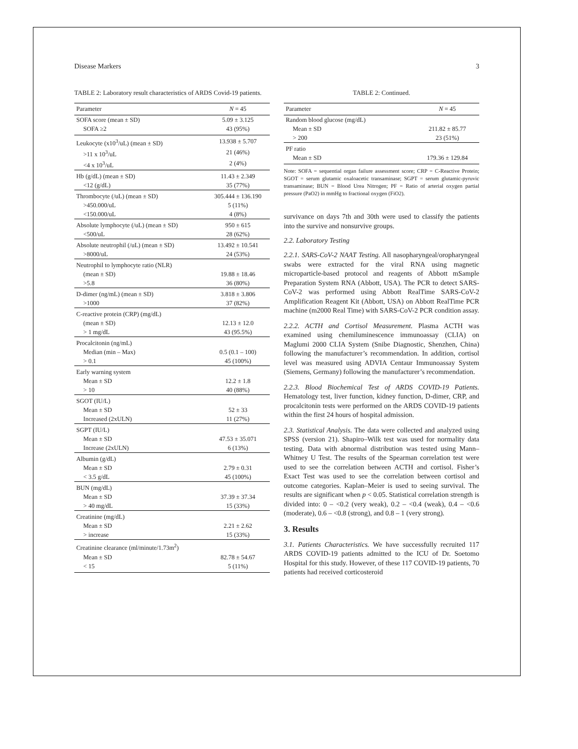Disease Markers 3
TABLE 2: Laboratory result characteristics of ARDS Covid-19 patients.
| Parameter | N = 45 |
| --- | --- |
| SOFA score (mean ± SD) | 5.09 ± 3.125 |
| SOFA ≥2 | 43 (95%) |
| Leukocyte (x10<sup>3</sup>/uL) (mean ± SD) | 13.938 ± 5.707 |
| >11 x 10<sup>3</sup>/uL | 21 (46%) |
| <4 x 10<sup>3</sup>/uL | 2 (4%) |
| Hb (g/dL) (mean ± SD) | 11.43 ± 2.349 |
| <12 (g/dL) | 35 (77%) |
| Thrombocyte (/uL) (mean ± SD) | 305.444 ± 136.190 |
| >450.000/uL | 5 (11%) |
| <150.000/uL | 4 (8%) |
| Absolute lymphocyte (/uL) (mean ± SD) | 950 ± 615 |
| <500/uL | 28 (62%) |
| Absolute neutrophil (/uL) (mean ± SD) | 13.492 ± 10.541 |
| >8000/uL | 24 (53%) |
| Neutrophil to lymphocyte ratio (NLR) | |
| (mean ± SD) | 19.88 ± 18.46 |
| >5.8 | 36 (80%) |
| D-dimer (ng/mL) (mean ± SD) | 3.818 ± 3.806 |
| >1000 | 37 (82%) |
| C-reactive protein (CRP) (mg/dL) | |
| (mean ± SD) | 12.13 ± 12.0 |
| > 1 mg/dL | 43 (95.5%) |
| Procalcitonin (ng/mL) | |
| Median (min – Max) | 0.5 (0.1 – 100) |
| > 0.1 | 45 (100%) |
| Early warning system | |
| Mean ± SD | 12.2 ± 1.8 |
| > 10 | 40 (88%) |
| SGOT (IU/L) | |
| Mean ± SD | 52 ± 33 |
| Increased (2xULN) | 11 (27%) |
| SGPT (IU/L) | |
| Mean ± SD | 47.53 ± 35.071 |
| Increase (2xULN) | 6 (13%) |
| Albumin (g/dL) | |
| Mean ± SD | 2.79 ± 0.31 |
| < 3.5 g/dL | 45 (100%) |
| BUN (mg/dL) | |
| Mean ± SD | 37.39 ± 37.34 |
| > 40 mg/dL | 15 (33%) |
| Creatinine (mg/dL) | |
| Mean ± SD | 2.21 ± 2.62 |
| > increase | 15 (33%) |
| Creatinine clearance (ml/minute/1.73m<sup>2</sup>) | |
| Mean ± SD | 82.78 ± 54.67 |
| < 15 | 5 (11%) |
TABLE 2: Continued.
| Parameter | N = 45 |
| --- | --- |
| Random blood glucose (mg/dL) | |
| Mean ± SD | 211.82 ± 85.77 |
| > 200 | 23 (51%) |
| PF ratio | |
| Mean ± SD | 179.36 ± 129.84 |
Note: SOFA = sequential organ failure assessment score; CRP = C-Reactive Protein; SGOT = serum glutamic oxaloacetic transaminase; SGPT = serum glutamic-pyruvic transaminase; BUN = Blood Urea Nitrogen; PF = Ratio of arterial oxygen partial pressure (PaO2) in mmHg to fractional oxygen (FiO2).
survivance on days 7th and 30th were used to classify the patients into the survive and nonsurvive groups.
2.2. Laboratory Testing
2.2.1. SARS-CoV-2 NAAT Testing. All nasopharyngeal/oropharyngeal swabs were extracted for the viral RNA using magnetic microparticle-based protocol and reagents of Abbott mSample Preparation System RNA (Abbott, USA). The PCR to detect SARS-CoV-2 was performed using Abbott RealTime SARS-CoV-2 Amplification Reagent Kit (Abbott, USA) on Abbott RealTime PCR machine (m2000 Real Time) with SARS-CoV-2 PCR condition assay.
2.2.2. ACTH and Cortisol Measurement. Plasma ACTH was examined using chemiluminescence immunoassay (CLIA) on Maglumi 2000 CLIA System (Snibe Diagnostic, Shenzhen, China) following the manufacturer’s recommendation. In addition, cortisol level was measured using ADVIA Centaur Immunoassay System (Siemens, Germany) following the manufacturer’s recommendation.
2.2.3. Blood Biochemical Test of ARDS COVID-19 Patients. Hematology test, liver function, kidney function, D-dimer, CRP, and procalcitonin tests were performed on the ARDS COVID-19 patients within the first 24 hours of hospital admission.
2.3. Statistical Analysis. The data were collected and analyzed using SPSS (version 21). Shapiro–Wilk test was used for normality data testing. Data with abnormal distribution was tested using Mann–Whitney U Test. The results of the Spearman correlation test were used to see the correlation between ACTH and cortisol. Fisher’s Exact Test was used to see the correlation between cortisol and outcome categories. Kaplan–Meier is used to seeing survival. The results are significant when p < 0.05. Statistical correlation strength is divided into: 0 – <0.2 (very weak), 0.2 – <0.4 (weak), 0.4 – <0.6 (moderate), 0.6 – <0.8 (strong), and 0.8 – 1 (very strong).
3. Results
3.1. Patients Characteristics. We have successfully recruited 117 ARDS COVID-19 patients admitted to the ICU of Dr. Soetomo Hospital for this study. However, of these 117 COVID-19 patients, 70 patients had received corticosteroid